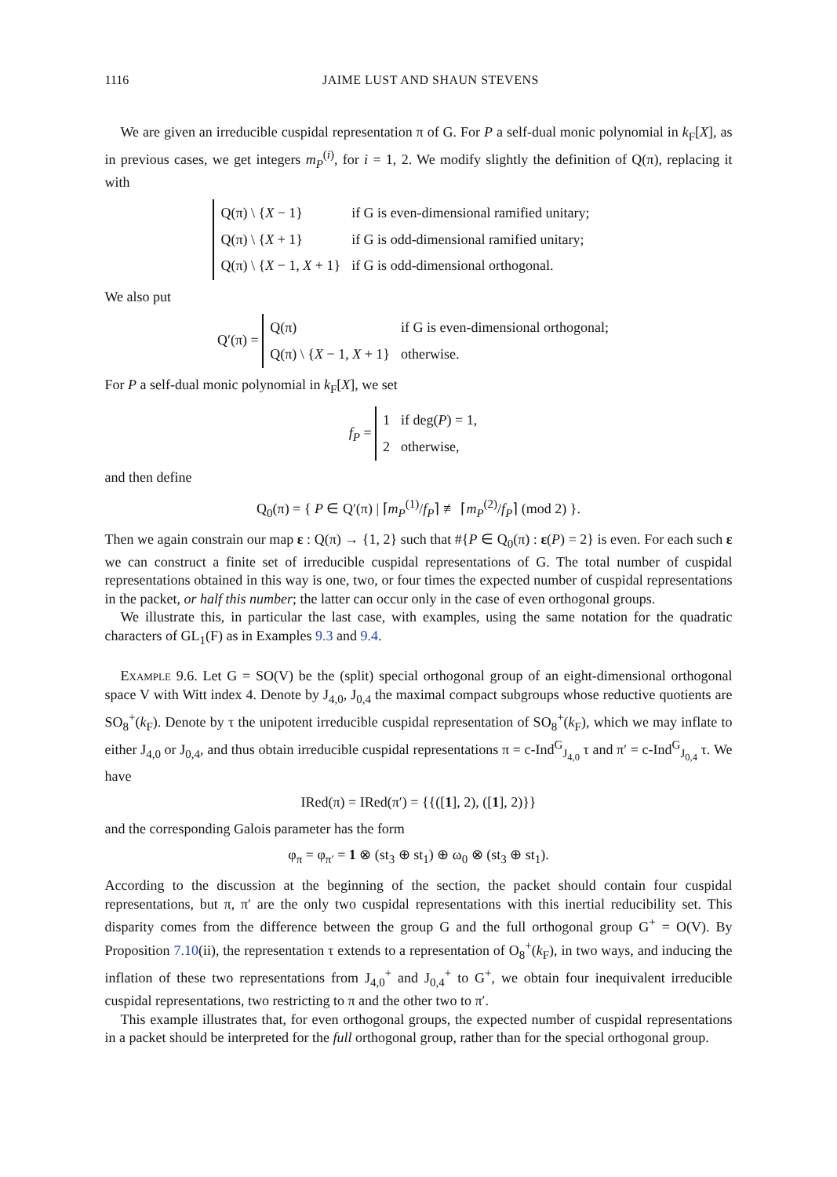1116 JAIME LUST AND SHAUN STEVENS
We are given an irreducible cuspidal representation π of G. For P a self-dual monic polynomial in k<sub>F</sub>[X], as in previous cases, we get integers m<sub>P</sub><sup>(i)</sup>, for i = 1, 2. We modify slightly the definition of Q(π), replacing it with
| Q(π) \ { X − 1} | if G is even-dimensional ramified unitary; |
| Q(π) \ { X + 1} | if G is odd-dimensional ramified unitary; |
| Q(π) \ { X − 1, X + 1} | if G is odd-dimensional orthogonal. |
We also put
Q′(π) =
| Q(π) | if G is even-dimensional orthogonal; |
| Q(π) \ { X − 1, X + 1} | otherwise. |
For P a self-dual monic polynomial in k<sub>F</sub>[X], we set
f<sub>P</sub> =
| 1 | if deg( P ) = 1, |
| 2 | otherwise, |
and then define
Q<sub>0</sub>(π) = { P ∈ Q′(π) | ⌈m<sub>P</sub><sup>(1)</sup>/f<sub>P</sub>⌉ ≢ ⌈m<sub>P</sub><sup>(2)</sup>/f<sub>P</sub>⌉ (mod 2) }.
Then we again constrain our map ε : Q(π) → {1, 2} such that #{P ∈ Q<sub>0</sub>(π) : ε(P) = 2} is even. For each such ε we can construct a finite set of irreducible cuspidal representations of G. The total number of cuspidal representations obtained in this way is one, two, or four times the expected number of cuspidal representations in the packet, or half this number; the latter can occur only in the case of even orthogonal groups.
We illustrate this, in particular the last case, with examples, using the same notation for the quadratic characters of GL<sub>1</sub>(F) as in Examples 9.3 and 9.4.
Example 9.6. Let G = SO(V) be the (split) special orthogonal group of an eight-dimensional orthogonal space V with Witt index 4. Denote by J<sub>4,0</sub>, J<sub>0,4</sub> the maximal compact subgroups whose reductive quotients are SO<sub>8</sub><sup>+</sup>(k<sub>F</sub>). Denote by τ the unipotent irreducible cuspidal representation of SO<sub>8</sub><sup>+</sup>(k<sub>F</sub>), which we may inflate to either J<sub>4,0</sub> or J<sub>0,4</sub>, and thus obtain irreducible cuspidal representations π = c-Ind<sup>G</sup><sub>J<sub>4,0</sub></sub> τ and π′ = c-Ind<sup>G</sup><sub>J<sub>0,4</sub></sub> τ. We have
IRed(π) = IRed(π′) = {{([1], 2), ([1], 2)}}
and the corresponding Galois parameter has the form
φ<sub>π</sub> = φ<sub>π′</sub> = 1 ⊗ (st<sub>3</sub> ⊕ st<sub>1</sub>) ⊕ ω<sub>0</sub> ⊗ (st<sub>3</sub> ⊕ st<sub>1</sub>).
According to the discussion at the beginning of the section, the packet should contain four cuspidal representations, but π, π′ are the only two cuspidal representations with this inertial reducibility set. This disparity comes from the difference between the group G and the full orthogonal group G<sup>+</sup> = O(V). By Proposition 7.10(ii), the representation τ extends to a representation of O<sub>8</sub><sup>+</sup>(k<sub>F</sub>), in two ways, and inducing the inflation of these two representations from J<sub>4,0</sub><sup>+</sup> and J<sub>0,4</sub><sup>+</sup> to G<sup>+</sup>, we obtain four inequivalent irreducible cuspidal representations, two restricting to π and the other two to π′.
This example illustrates that, for even orthogonal groups, the expected number of cuspidal representations in a packet should be interpreted for the full orthogonal group, rather than for the special orthogonal group.